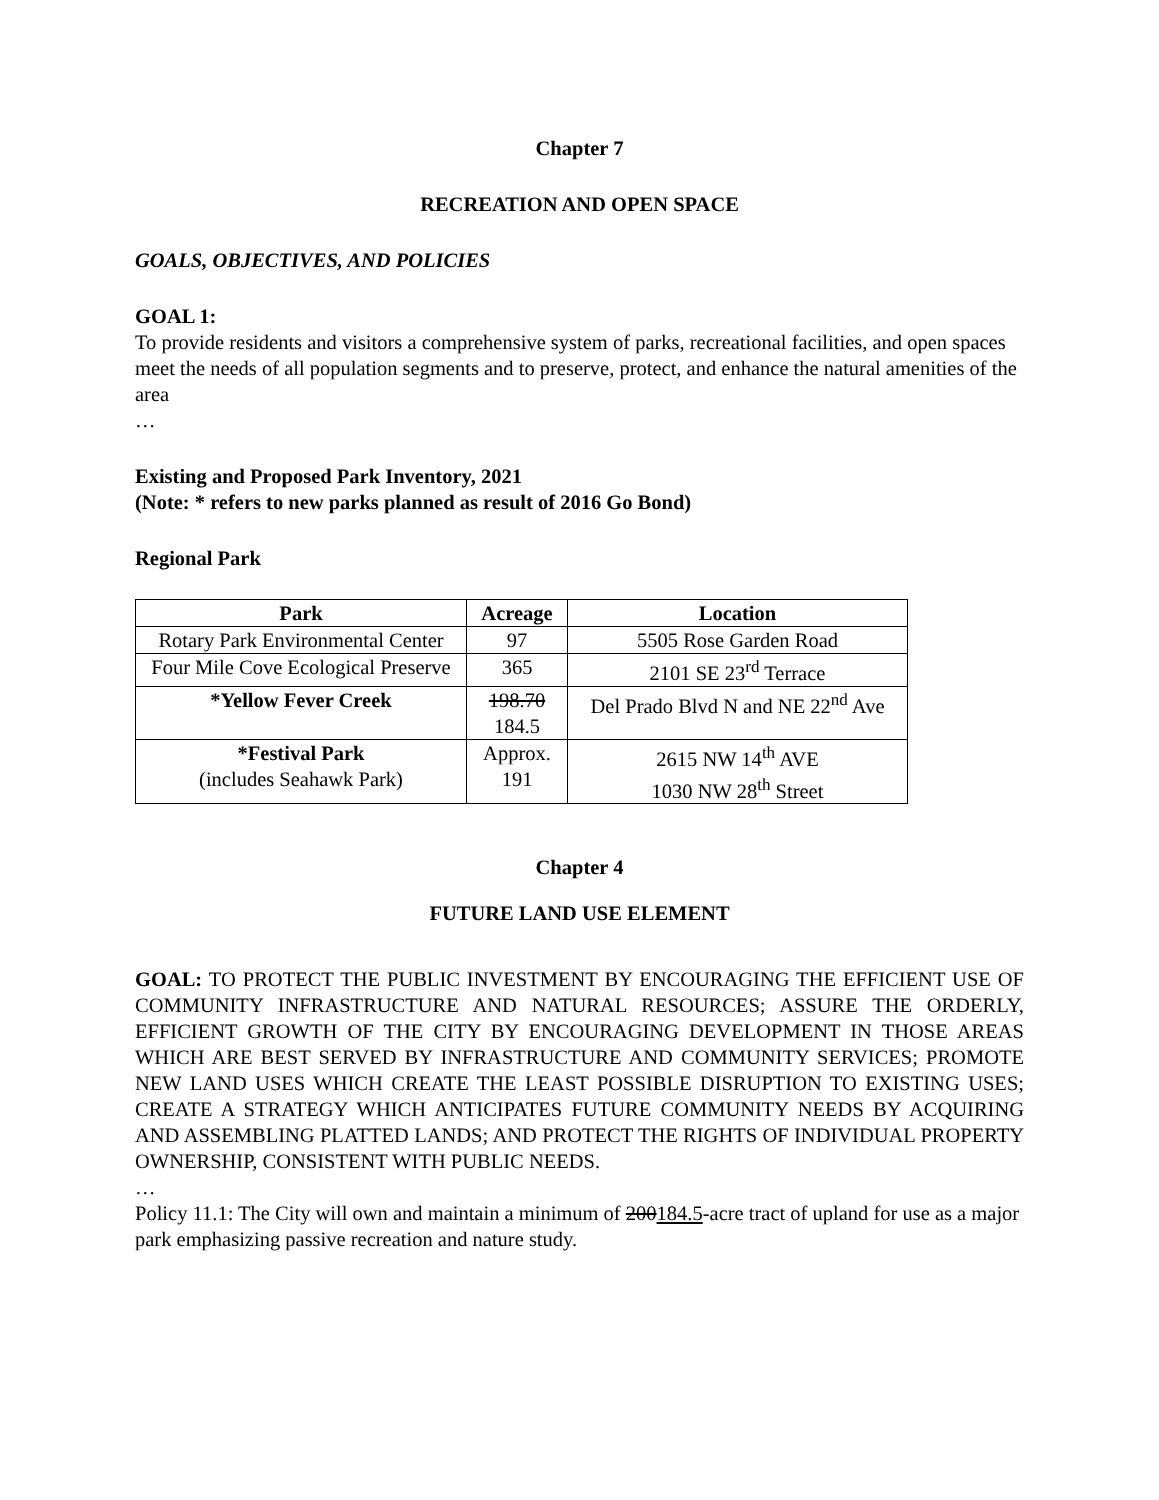Chapter 7
RECREATION AND OPEN SPACE
GOALS, OBJECTIVES, AND POLICIES
GOAL 1:
To provide residents and visitors a comprehensive system of parks, recreational facilities, and open spaces meet the needs of all population segments and to preserve, protect, and enhance the natural amenities of the area
…
Existing and Proposed Park Inventory, 2021
(Note: * refers to new parks planned as result of 2016 Go Bond)
Regional Park
| Park | Acreage | Location |
| --- | --- | --- |
| Rotary Park Environmental Center | 97 | 5505 Rose Garden Road |
| Four Mile Cove Ecological Preserve | 365 | 2101 SE 23<sup>rd</sup> Terrace |
| *Yellow Fever Creek | 198.70 184.5 | Del Prado Blvd N and NE 22<sup>nd</sup> Ave |
| *Festival Park (includes Seahawk Park) | Approx. 191 | 2615 NW 14<sup>th</sup> AVE 1030 NW 28<sup>th</sup> Street |
Chapter 4
FUTURE LAND USE ELEMENT
GOAL: TO PROTECT THE PUBLIC INVESTMENT BY ENCOURAGING THE EFFICIENT USE OF COMMUNITY INFRASTRUCTURE AND NATURAL RESOURCES; ASSURE THE ORDERLY, EFFICIENT GROWTH OF THE CITY BY ENCOURAGING DEVELOPMENT IN THOSE AREAS WHICH ARE BEST SERVED BY INFRASTRUCTURE AND COMMUNITY SERVICES; PROMOTE NEW LAND USES WHICH CREATE THE LEAST POSSIBLE DISRUPTION TO EXISTING USES; CREATE A STRATEGY WHICH ANTICIPATES FUTURE COMMUNITY NEEDS BY ACQUIRING AND ASSEMBLING PLATTED LANDS; AND PROTECT THE RIGHTS OF INDIVIDUAL PROPERTY OWNERSHIP, CONSISTENT WITH PUBLIC NEEDS.
…
Policy 11.1: The City will own and maintain a minimum of 200184.5-acre tract of upland for use as a major park emphasizing passive recreation and nature study.